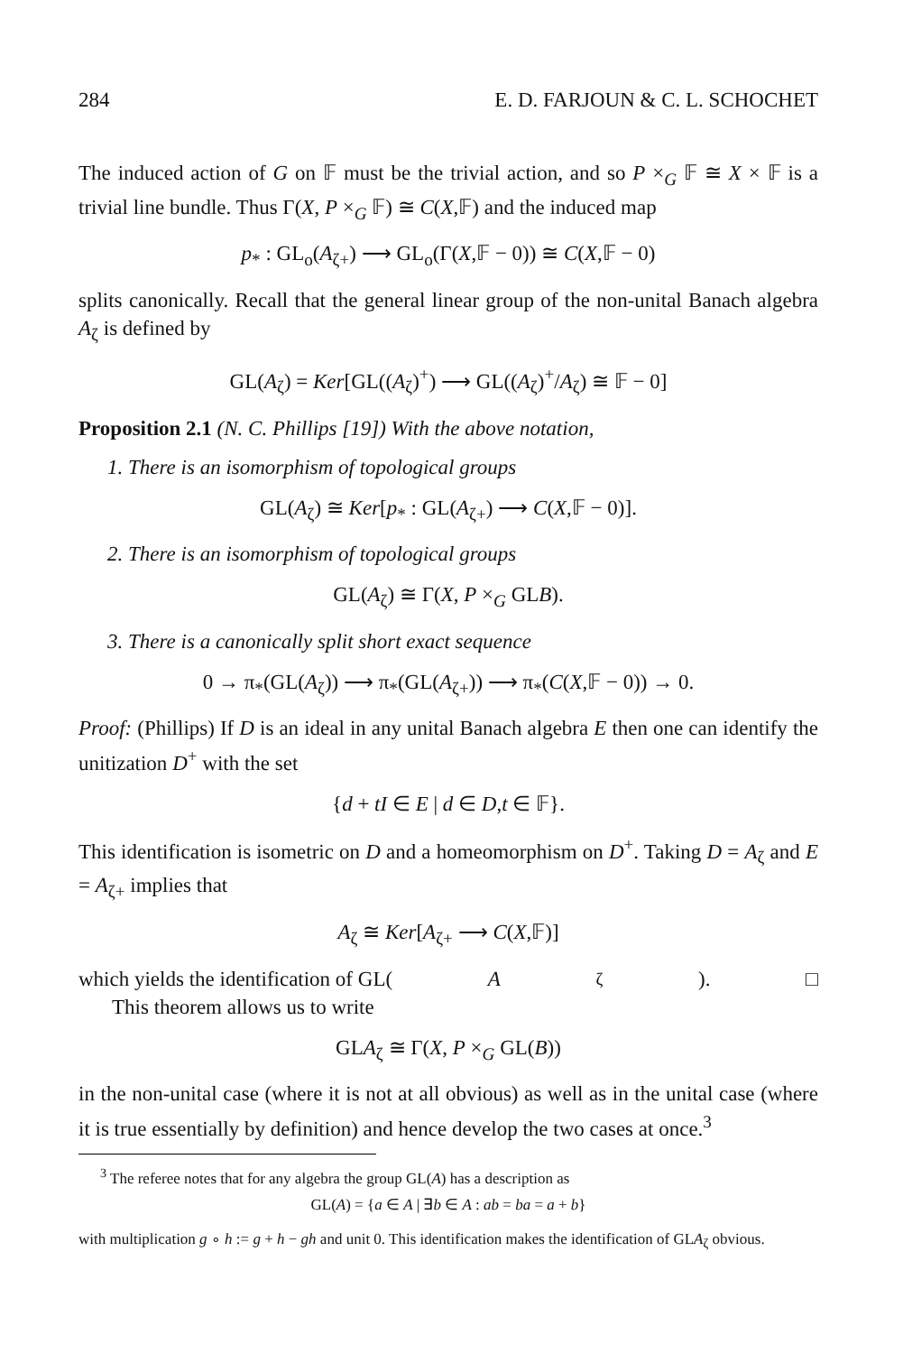284 E. D. FARJOUN & C. L. SCHOCHET
The induced action of G on 𝔽 must be the trivial action, and so P ×<sub>G</sub> 𝔽 ≅ X × 𝔽 is a trivial line bundle. Thus Γ(X, P ×<sub>G</sub> 𝔽) ≅ C(X,𝔽) and the induced map
p<sub>*</sub> : GL<sub>o</sub>(A<sub>ζ+</sub>) ⟶ GL<sub>o</sub>(Γ(X,𝔽 − 0)) ≅ C(X,𝔽 − 0)
splits canonically. Recall that the general linear group of the non-unital Banach algebra A<sub>ζ</sub> is defined by
GL(A<sub>ζ</sub>) = Ker[GL((A<sub>ζ</sub>)<sup>+</sup>) ⟶ GL((A<sub>ζ</sub>)<sup>+</sup>/A<sub>ζ</sub>) ≅ 𝔽 − 0]
Proposition 2.1 (N. C. Phillips [19]) With the above notation,
1. There is an isomorphism of topological groups
GL(A<sub>ζ</sub>) ≅ Ker[p<sub>*</sub> : GL(A<sub>ζ+</sub>) ⟶ C(X,𝔽 − 0)].
2. There is an isomorphism of topological groups
GL(A<sub>ζ</sub>) ≅ Γ(X, P ×<sub>G</sub> GLB).
3. There is a canonically split short exact sequence
0 → π<sub>*</sub>(GL(A<sub>ζ</sub>)) ⟶ π<sub>*</sub>(GL(A<sub>ζ+</sub>)) ⟶ π<sub>*</sub>(C(X,𝔽 − 0)) → 0.
Proof: (Phillips) If D is an ideal in any unital Banach algebra E then one can identify the unitization D<sup>+</sup> with the set
{d + tI ∈ E | d ∈ D,t ∈ 𝔽}.
This identification is isometric on D and a homeomorphism on D<sup>+</sup>. Taking D = A<sub>ζ</sub> and E = A<sub>ζ+</sub> implies that
A<sub>ζ</sub> ≅ Ker[A<sub>ζ+</sub> ⟶ C(X,𝔽)]
which yields the identification of GL(A<sub>ζ</sub>). □
This theorem allows us to write
GLA<sub>ζ</sub> ≅ Γ(X, P ×<sub>G</sub> GL(B))
in the non-unital case (where it is not at all obvious) as well as in the unital case (where it is true essentially by definition) and hence develop the two cases at once.<sup>3</sup>
<sup>3</sup> The referee notes that for any algebra the group GL(A) has a description as
GL(A) = {a ∈ A | ∃b ∈ A : ab = ba = a + b}
with multiplication g ∘ h := g + h − gh and unit 0. This identification makes the identification of GLA<sub>ζ</sub> obvious.